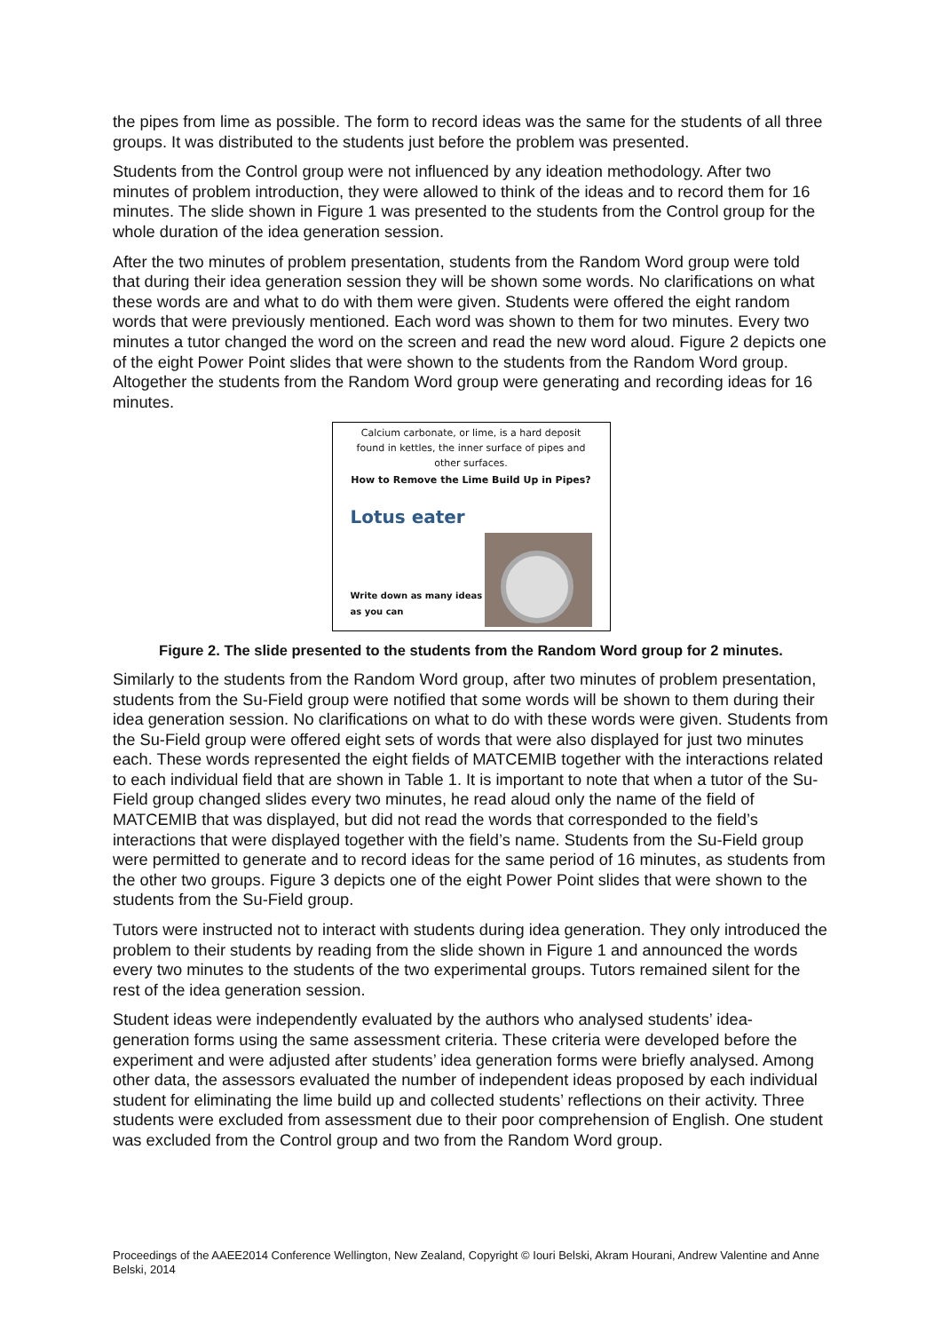the pipes from lime as possible. The form to record ideas was the same for the students of all three groups. It was distributed to the students just before the problem was presented.
Students from the Control group were not influenced by any ideation methodology. After two minutes of problem introduction, they were allowed to think of the ideas and to record them for 16 minutes. The slide shown in Figure 1 was presented to the students from the Control group for the whole duration of the idea generation session.
After the two minutes of problem presentation, students from the Random Word group were told that during their idea generation session they will be shown some words. No clarifications on what these words are and what to do with them were given. Students were offered the eight random words that were previously mentioned. Each word was shown to them for two minutes. Every two minutes a tutor changed the word on the screen and read the new word aloud. Figure 2 depicts one of the eight Power Point slides that were shown to the students from the Random Word group. Altogether the students from the Random Word group were generating and recording ideas for 16 minutes.
Calcium carbonate, or lime, is a hard deposit found in kettles, the inner surface of pipes and other surfaces.
How to Remove the Lime Build Up in Pipes?
Lotus eater
Write down as many ideas as you can
Figure 2. The slide presented to the students from the Random Word group for 2 minutes.
Similarly to the students from the Random Word group, after two minutes of problem presentation, students from the Su-Field group were notified that some words will be shown to them during their idea generation session. No clarifications on what to do with these words were given. Students from the Su-Field group were offered eight sets of words that were also displayed for just two minutes each. These words represented the eight fields of MATCEMIB together with the interactions related to each individual field that are shown in Table 1. It is important to note that when a tutor of the Su-Field group changed slides every two minutes, he read aloud only the name of the field of MATCEMIB that was displayed, but did not read the words that corresponded to the field’s interactions that were displayed together with the field’s name. Students from the Su-Field group were permitted to generate and to record ideas for the same period of 16 minutes, as students from the other two groups. Figure 3 depicts one of the eight Power Point slides that were shown to the students from the Su-Field group.
Tutors were instructed not to interact with students during idea generation. They only introduced the problem to their students by reading from the slide shown in Figure 1 and announced the words every two minutes to the students of the two experimental groups. Tutors remained silent for the rest of the idea generation session.
Student ideas were independently evaluated by the authors who analysed students’ idea-generation forms using the same assessment criteria. These criteria were developed before the experiment and were adjusted after students’ idea generation forms were briefly analysed. Among other data, the assessors evaluated the number of independent ideas proposed by each individual student for eliminating the lime build up and collected students’ reflections on their activity. Three students were excluded from assessment due to their poor comprehension of English. One student was excluded from the Control group and two from the Random Word group.
Proceedings of the AAEE2014 Conference Wellington, New Zealand, Copyright © Iouri Belski, Akram Hourani, Andrew Valentine and Anne Belski, 2014